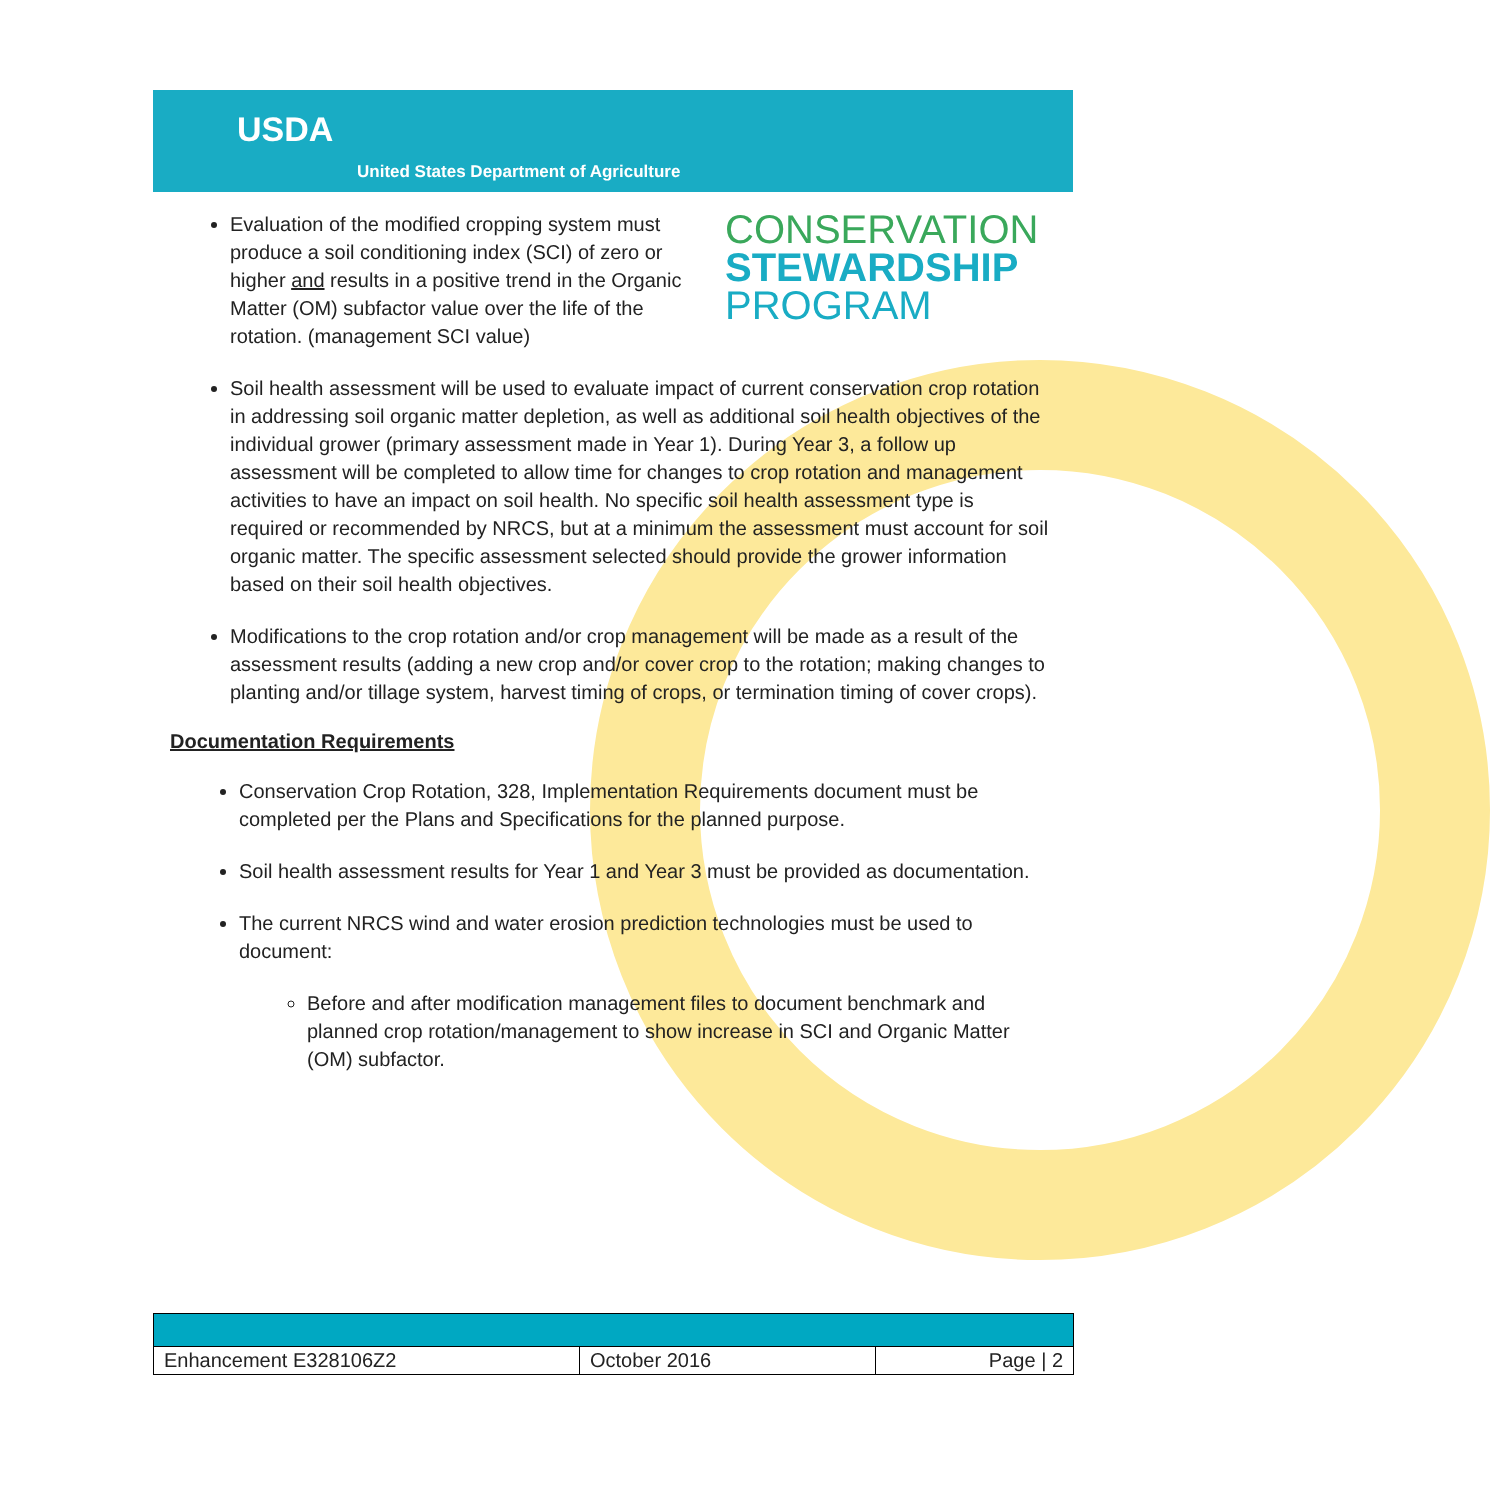USDA
United States Department of Agriculture
Evaluation of the modified cropping system must produce a soil conditioning index (SCI) of zero or higher and results in a positive trend in the Organic Matter (OM) subfactor value over the life of the rotation. (management SCI value)
CONSERVATION
STEWARDSHIP
PROGRAM
Soil health assessment will be used to evaluate impact of current conservation crop rotation in addressing soil organic matter depletion, as well as additional soil health objectives of the individual grower (primary assessment made in Year 1). During Year 3, a follow up assessment will be completed to allow time for changes to crop rotation and management activities to have an impact on soil health. No specific soil health assessment type is required or recommended by NRCS, but at a minimum the assessment must account for soil organic matter. The specific assessment selected should provide the grower information based on their soil health objectives.
Modifications to the crop rotation and/or crop management will be made as a result of the assessment results (adding a new crop and/or cover crop to the rotation; making changes to planting and/or tillage system, harvest timing of crops, or termination timing of cover crops).
Documentation Requirements
Conservation Crop Rotation, 328, Implementation Requirements document must be completed per the Plans and Specifications for the planned purpose.
Soil health assessment results for Year 1 and Year 3 must be provided as documentation.
The current NRCS wind and water erosion prediction technologies must be used to document:
Before and after modification management files to document benchmark and planned crop rotation/management to show increase in SCI and Organic Matter (OM) subfactor.
| Enhancement E328106Z2 | October 2016 | Page / 2 |